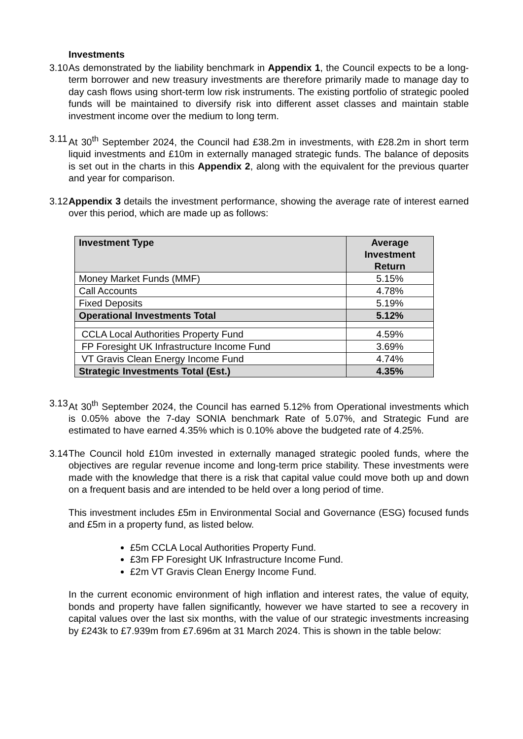Investments
3.10
As demonstrated by the liability benchmark in Appendix 1, the Council expects to be a long-term borrower and new treasury investments are therefore primarily made to manage day to day cash flows using short-term low risk instruments. The existing portfolio of strategic pooled funds will be maintained to diversify risk into different asset classes and maintain stable investment income over the medium to long term.
3.11
At 30<sup>th</sup> September 2024, the Council had £38.2m in investments, with £28.2m in short term liquid investments and £10m in externally managed strategic funds. The balance of deposits is set out in the charts in this Appendix 2, along with the equivalent for the previous quarter and year for comparison.
3.12
Appendix 3 details the investment performance, showing the average rate of interest earned over this period, which are made up as follows:
| Investment Type | Average Investment Return |
| --- | --- |
| Money Market Funds (MMF) | 5.15% |
| Call Accounts | 4.78% |
| Fixed Deposits | 5.19% |
| Operational Investments Total | 5.12% |
| CCLA Local Authorities Property Fund | 4.59% |
| FP Foresight UK Infrastructure Income Fund | 3.69% |
| VT Gravis Clean Energy Income Fund | 4.74% |
| Strategic Investments Total (Est.) | 4.35% |
3.13
At 30<sup>th</sup> September 2024, the Council has earned 5.12% from Operational investments which is 0.05% above the 7-day SONIA benchmark Rate of 5.07%, and Strategic Fund are estimated to have earned 4.35% which is 0.10% above the budgeted rate of 4.25%.
3.14
The Council hold £10m invested in externally managed strategic pooled funds, where the objectives are regular revenue income and long-term price stability. These investments were made with the knowledge that there is a risk that capital value could move both up and down on a frequent basis and are intended to be held over a long period of time.
This investment includes £5m in Environmental Social and Governance (ESG) focused funds and £5m in a property fund, as listed below.
£5m CCLA Local Authorities Property Fund.
£3m FP Foresight UK Infrastructure Income Fund.
£2m VT Gravis Clean Energy Income Fund.
In the current economic environment of high inflation and interest rates, the value of equity, bonds and property have fallen significantly, however we have started to see a recovery in capital values over the last six months, with the value of our strategic investments increasing by £243k to £7.939m from £7.696m at 31 March 2024. This is shown in the table below: